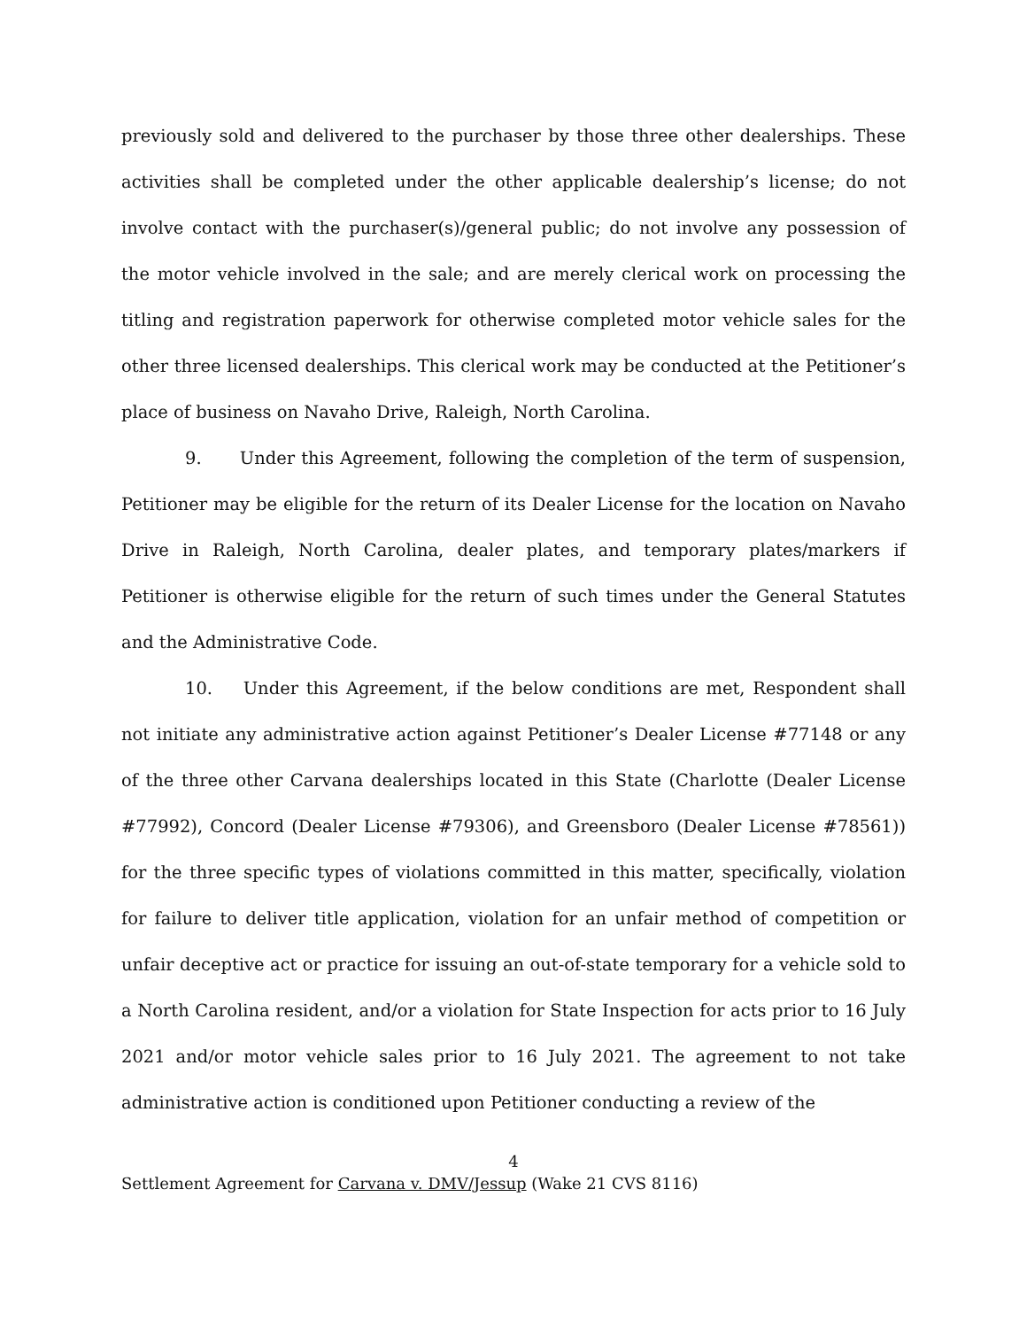previously sold and delivered to the purchaser by those three other dealerships. These activities shall be completed under the other applicable dealership’s license; do not involve contact with the purchaser(s)/general public; do not involve any possession of the motor vehicle involved in the sale; and are merely clerical work on processing the titling and registration paperwork for otherwise completed motor vehicle sales for the other three licensed dealerships. This clerical work may be conducted at the Petitioner’s place of business on Navaho Drive, Raleigh, North Carolina.
9. Under this Agreement, following the completion of the term of suspension, Petitioner may be eligible for the return of its Dealer License for the location on Navaho Drive in Raleigh, North Carolina, dealer plates, and temporary plates/markers if Petitioner is otherwise eligible for the return of such times under the General Statutes and the Administrative Code.
10. Under this Agreement, if the below conditions are met, Respondent shall not initiate any administrative action against Petitioner’s Dealer License #77148 or any of the three other Carvana dealerships located in this State (Charlotte (Dealer License #77992), Concord (Dealer License #79306), and Greensboro (Dealer License #78561)) for the three specific types of violations committed in this matter, specifically, violation for failure to deliver title application, violation for an unfair method of competition or unfair deceptive act or practice for issuing an out-of-state temporary for a vehicle sold to a North Carolina resident, and/or a violation for State Inspection for acts prior to 16 July 2021 and/or motor vehicle sales prior to 16 July 2021. The agreement to not take administrative action is conditioned upon Petitioner conducting a review of the
4
Settlement Agreement for Carvana v. DMV/Jessup (Wake 21 CVS 8116)